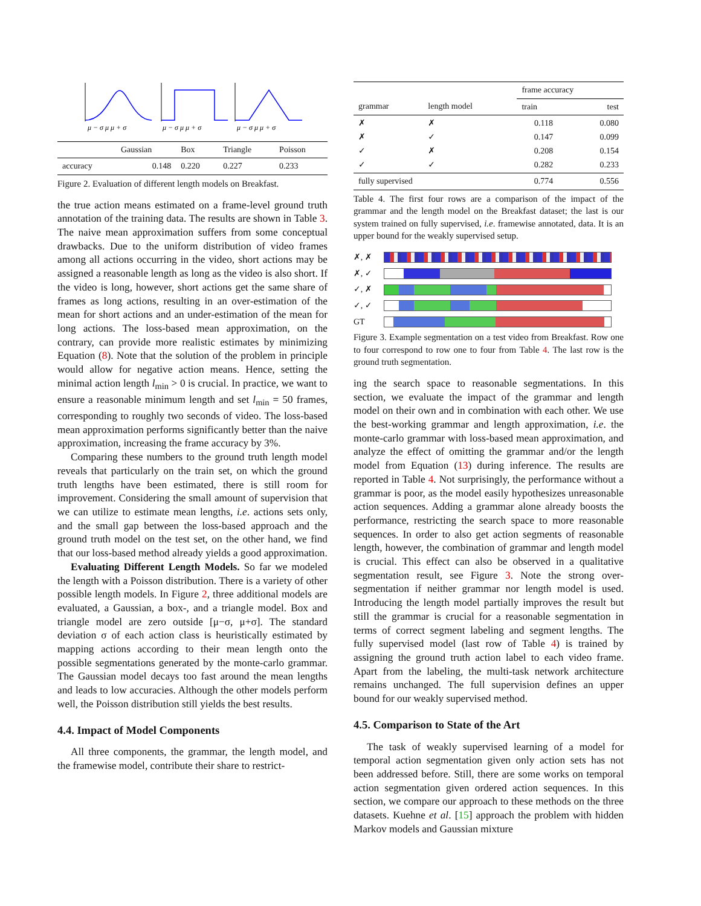μ − σ μ μ + σ
μ − σ μ μ + σ
μ − σ μ μ + σ
| | Gaussian | Box | Triangle | Poisson |
| --- | --- | --- | --- | --- |
| accuracy | 0.148 | 0.220 | 0.227 | 0.233 |
Figure 2. Evaluation of different length models on Breakfast.
the true action means estimated on a frame-level ground truth annotation of the training data. The results are shown in Table 3. The naive mean approximation suffers from some conceptual drawbacks. Due to the uniform distribution of video frames among all actions occurring in the video, short actions may be assigned a reasonable length as long as the video is also short. If the video is long, however, short actions get the same share of frames as long actions, resulting in an over-estimation of the mean for short actions and an under-estimation of the mean for long actions. The loss-based mean approximation, on the contrary, can provide more realistic estimates by minimizing Equation (8). Note that the solution of the problem in principle would allow for negative action means. Hence, setting the minimal action length l<sub>min</sub> > 0 is crucial. In practice, we want to ensure a reasonable minimum length and set l<sub>min</sub> = 50 frames, corresponding to roughly two seconds of video. The loss-based mean approximation performs significantly better than the naive approximation, increasing the frame accuracy by 3%.
Comparing these numbers to the ground truth length model reveals that particularly on the train set, on which the ground truth lengths have been estimated, there is still room for improvement. Considering the small amount of supervision that we can utilize to estimate mean lengths, i.e. actions sets only, and the small gap between the loss-based approach and the ground truth model on the test set, on the other hand, we find that our loss-based method already yields a good approximation.
Evaluating Different Length Models. So far we modeled the length with a Poisson distribution. There is a variety of other possible length models. In Figure 2, three additional models are evaluated, a Gaussian, a box-, and a triangle model. Box and triangle model are zero outside [μ−σ, μ+σ]. The standard deviation σ of each action class is heuristically estimated by mapping actions according to their mean length onto the possible segmentations generated by the monte-carlo grammar. The Gaussian model decays too fast around the mean lengths and leads to low accuracies. Although the other models perform well, the Poisson distribution still yields the best results.
4.4. Impact of Model Components
All three components, the grammar, the length model, and the framewise model, contribute their share to restrict-
| | | frame accuracy | |
| --- | --- | --- | --- |
| grammar | length model | train | test |
| ✗ ✗ ✓ ✓ | ✗ ✓ ✗ ✓ | 0.118 0.147 0.208 0.282 | 0.080 0.099 0.154 0.233 |
| fully supervised | | 0.774 | 0.556 |
Table 4. The first four rows are a comparison of the impact of the grammar and the length model on the Breakfast dataset; the last is our system trained on fully supervised, i.e. framewise annotated, data. It is an upper bound for the weakly supervised setup.
✗, ✗
✗, ✓
✓, ✗
✓, ✓
GT
Figure 3. Example segmentation on a test video from Breakfast. Row one to four correspond to row one to four from Table 4. The last row is the ground truth segmentation.
ing the search space to reasonable segmentations. In this section, we evaluate the impact of the grammar and length model on their own and in combination with each other. We use the best-working grammar and length approximation, i.e. the monte-carlo grammar with loss-based mean approximation, and analyze the effect of omitting the grammar and/or the length model from Equation (13) during inference. The results are reported in Table 4. Not surprisingly, the performance without a grammar is poor, as the model easily hypothesizes unreasonable action sequences. Adding a grammar alone already boosts the performance, restricting the search space to more reasonable sequences. In order to also get action segments of reasonable length, however, the combination of grammar and length model is crucial. This effect can also be observed in a qualitative segmentation result, see Figure 3. Note the strong over-segmentation if neither grammar nor length model is used. Introducing the length model partially improves the result but still the grammar is crucial for a reasonable segmentation in terms of correct segment labeling and segment lengths. The fully supervised model (last row of Table 4) is trained by assigning the ground truth action label to each video frame. Apart from the labeling, the multi-task network architecture remains unchanged. The full supervision defines an upper bound for our weakly supervised method.
4.5. Comparison to State of the Art
The task of weakly supervised learning of a model for temporal action segmentation given only action sets has not been addressed before. Still, there are some works on temporal action segmentation given ordered action sequences. In this section, we compare our approach to these methods on the three datasets. Kuehne et al. [15] approach the problem with hidden Markov models and Gaussian mixture